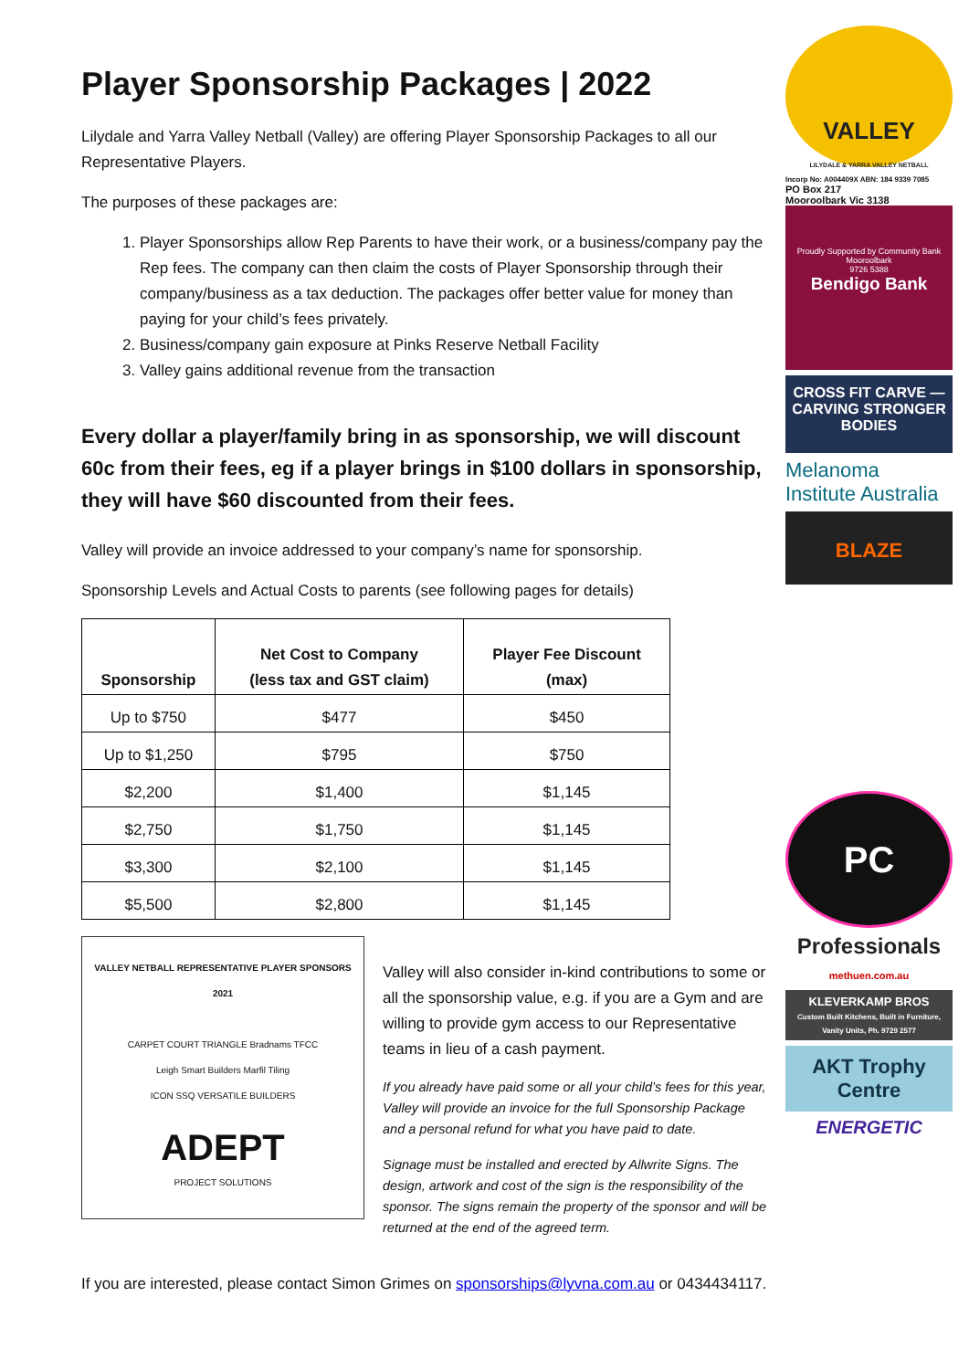Player Sponsorship Packages | 2022
Lilydale and Yarra Valley Netball (Valley) are offering Player Sponsorship Packages to all our Representative Players.
The purposes of these packages are:
1. Player Sponsorships allow Rep Parents to have their work, or a business/company pay the Rep fees. The company can then claim the costs of Player Sponsorship through their company/business as a tax deduction. The packages offer better value for money than paying for your child’s fees privately.
2. Business/company gain exposure at Pinks Reserve Netball Facility
3. Valley gains additional revenue from the transaction
Every dollar a player/family bring in as sponsorship, we will discount 60c from their fees, eg if a player brings in $100 dollars in sponsorship, they will have $60 discounted from their fees.
Valley will provide an invoice addressed to your company’s name for sponsorship.
Sponsorship Levels and Actual Costs to parents (see following pages for details)
| Sponsorship | Net Cost to Company (less tax and GST claim) | Player Fee Discount (max) |
| --- | --- | --- |
| Up to $750 | $477 | $450 |
| Up to $1,250 | $795 | $750 |
| $2,200 | $1,400 | $1,145 |
| $2,750 | $1,750 | $1,145 |
| $3,300 | $2,100 | $1,145 |
| $5,500 | $2,800 | $1,145 |
VALLEY NETBALL REPRESENTATIVE PLAYER SPONSORS 2021
CARPET COURT TRIANGLE Bradnams TFCC
Leigh Smart Builders Marfil Tiling
ICON SSQ VERSATILE BUILDERS
ADEPT
PROJECT SOLUTIONS
Valley will also consider in-kind contributions to some or all the sponsorship value, e.g. if you are a Gym and are willing to provide gym access to our Representative teams in lieu of a cash payment.
If you already have paid some or all your child’s fees for this year, Valley will provide an invoice for the full Sponsorship Package and a personal refund for what you have paid to date.
Signage must be installed and erected by Allwrite Signs. The design, artwork and cost of the sign is the responsibility of the sponsor. The signs remain the property of the sponsor and will be returned at the end of the agreed term.
If you are interested, please contact Simon Grimes on sponsorships@lyvna.com.au or 0434434117.
VALLEY
LILYDALE & YARRA VALLEY NETBALL
Incorp No: A004409X ABN: 184 9339 7085
PO Box 217
Mooroolbark Vic 3138
Proudly Supported by Community Bank Mooroolbark
9726 5388
Bendigo Bank
CROSS FIT CARVE — CARVING STRONGER BODIES
Melanoma
Institute Australia
BLAZE
PC
Professionals
methuen.com.au
KLEVERKAMP BROS
Custom Built Kitchens, Built in Furniture, Vanity Units, Ph. 9729 2577
AKT Trophy Centre
ENERGETIC